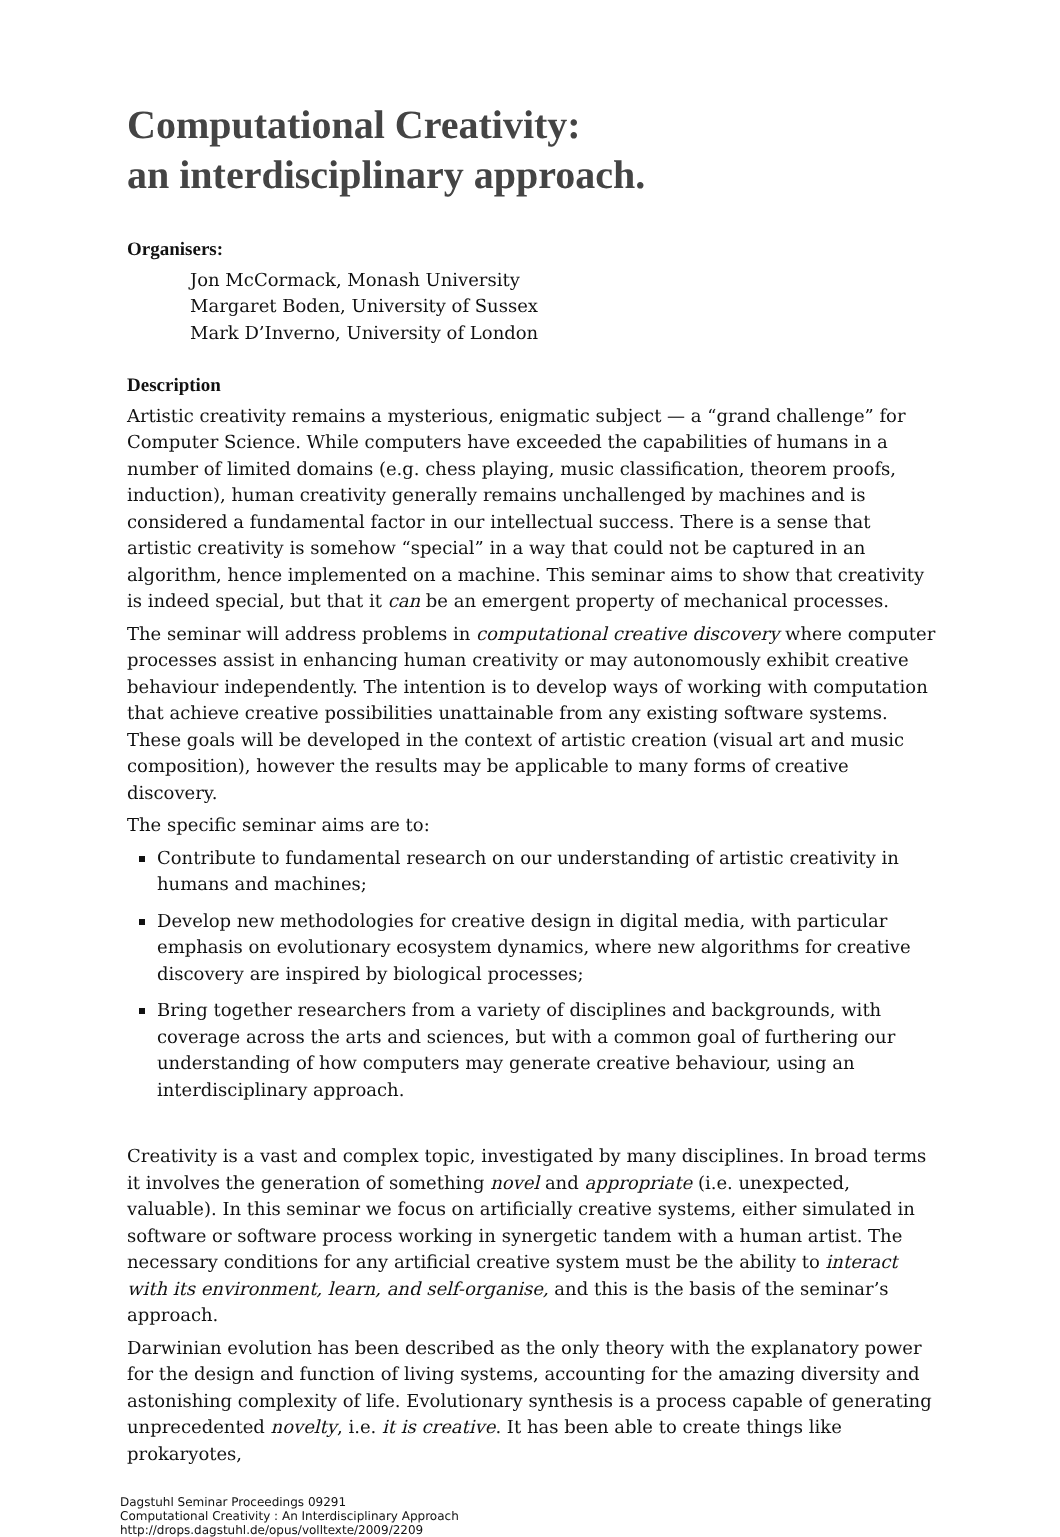Computational Creativity:
an interdisciplinary approach.
Organisers:
Jon McCormack, Monash University
Margaret Boden, University of Sussex
Mark D’Inverno, University of London
Description
Artistic creativity remains a mysterious, enigmatic subject — a “grand challenge” for Computer Science. While computers have exceeded the capabilities of humans in a number of limited domains (e.g. chess playing, music classification, theorem proofs, induction), human creativity generally remains unchallenged by machines and is considered a fundamental factor in our intellectual success. There is a sense that artistic creativity is somehow “special” in a way that could not be captured in an algorithm, hence implemented on a machine. This seminar aims to show that creativity is indeed special, but that it can be an emergent property of mechanical processes.
The seminar will address problems in computational creative discovery where computer processes assist in enhancing human creativity or may autonomously exhibit creative behaviour independently. The intention is to develop ways of working with computation that achieve creative possibilities unattainable from any existing software systems. These goals will be developed in the context of artistic creation (visual art and music composition), however the results may be applicable to many forms of creative discovery.
The specific seminar aims are to:
Contribute to fundamental research on our understanding of artistic creativity in humans and machines;
Develop new methodologies for creative design in digital media, with particular emphasis on evolutionary ecosystem dynamics, where new algorithms for creative discovery are inspired by biological processes;
Bring together researchers from a variety of disciplines and backgrounds, with coverage across the arts and sciences, but with a common goal of furthering our understanding of how computers may generate creative behaviour, using an interdisciplinary approach.
Creativity is a vast and complex topic, investigated by many disciplines. In broad terms it involves the generation of something novel and appropriate (i.e. unexpected, valuable). In this seminar we focus on artificially creative systems, either simulated in software or software process working in synergetic tandem with a human artist. The necessary conditions for any artificial creative system must be the ability to interact with its environment, learn, and self-organise, and this is the basis of the seminar’s approach.
Darwinian evolution has been described as the only theory with the explanatory power for the design and function of living systems, accounting for the amazing diversity and astonishing complexity of life. Evolutionary synthesis is a process capable of generating unprecedented novelty, i.e. it is creative. It has been able to create things like prokaryotes,
Dagstuhl Seminar Proceedings 09291
Computational Creativity : An Interdisciplinary Approach
http://drops.dagstuhl.de/opus/volltexte/2009/2209